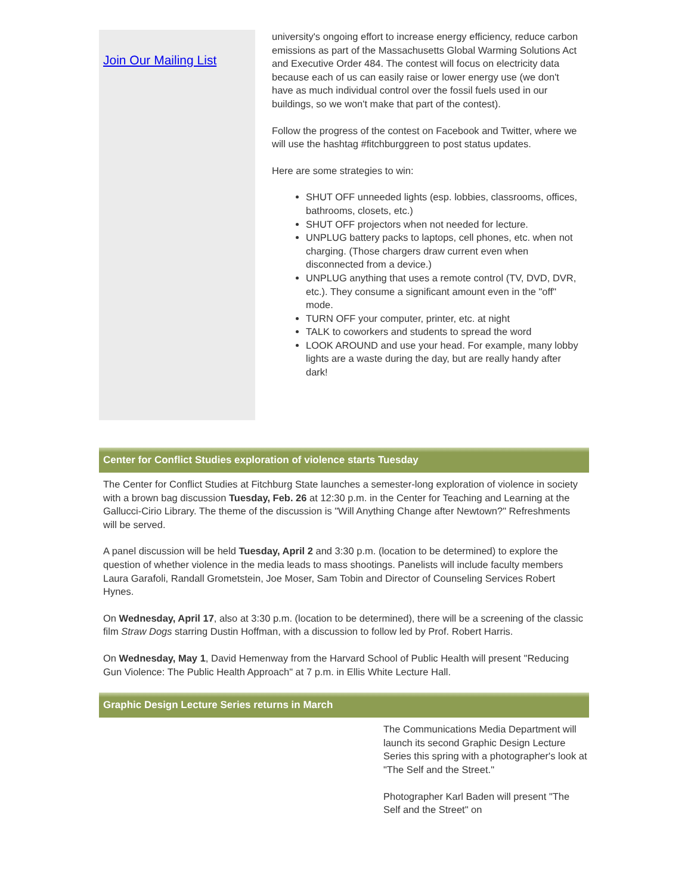Join Our Mailing List
university's ongoing effort to increase energy efficiency, reduce carbon emissions as part of the Massachusetts Global Warming Solutions Act and Executive Order 484. The contest will focus on electricity data because each of us can easily raise or lower energy use (we don't have as much individual control over the fossil fuels used in our buildings, so we won't make that part of the contest).
Follow the progress of the contest on Facebook and Twitter, where we will use the hashtag #fitchburggreen to post status updates.
Here are some strategies to win:
SHUT OFF unneeded lights (esp. lobbies, classrooms, offices, bathrooms, closets, etc.)
SHUT OFF projectors when not needed for lecture.
UNPLUG battery packs to laptops, cell phones, etc. when not charging. (Those chargers draw current even when disconnected from a device.)
UNPLUG anything that uses a remote control (TV, DVD, DVR, etc.). They consume a significant amount even in the "off" mode.
TURN OFF your computer, printer, etc. at night
TALK to coworkers and students to spread the word
LOOK AROUND and use your head. For example, many lobby lights are a waste during the day, but are really handy after dark!
Center for Conflict Studies exploration of violence starts Tuesday
The Center for Conflict Studies at Fitchburg State launches a semester-long exploration of violence in society with a brown bag discussion Tuesday, Feb. 26 at 12:30 p.m. in the Center for Teaching and Learning at the Gallucci-Cirio Library. The theme of the discussion is "Will Anything Change after Newtown?" Refreshments will be served.
A panel discussion will be held Tuesday, April 2 and 3:30 p.m. (location to be determined) to explore the question of whether violence in the media leads to mass shootings. Panelists will include faculty members Laura Garafoli, Randall Grometstein, Joe Moser, Sam Tobin and Director of Counseling Services Robert Hynes.
On Wednesday, April 17, also at 3:30 p.m. (location to be determined), there will be a screening of the classic film Straw Dogs starring Dustin Hoffman, with a discussion to follow led by Prof. Robert Harris.
On Wednesday, May 1, David Hemenway from the Harvard School of Public Health will present "Reducing Gun Violence: The Public Health Approach" at 7 p.m. in Ellis White Lecture Hall.
Graphic Design Lecture Series returns in March
The Communications Media Department will launch its second Graphic Design Lecture Series this spring with a photographer's look at "The Self and the Street."
Photographer Karl Baden will present "The Self and the Street" on